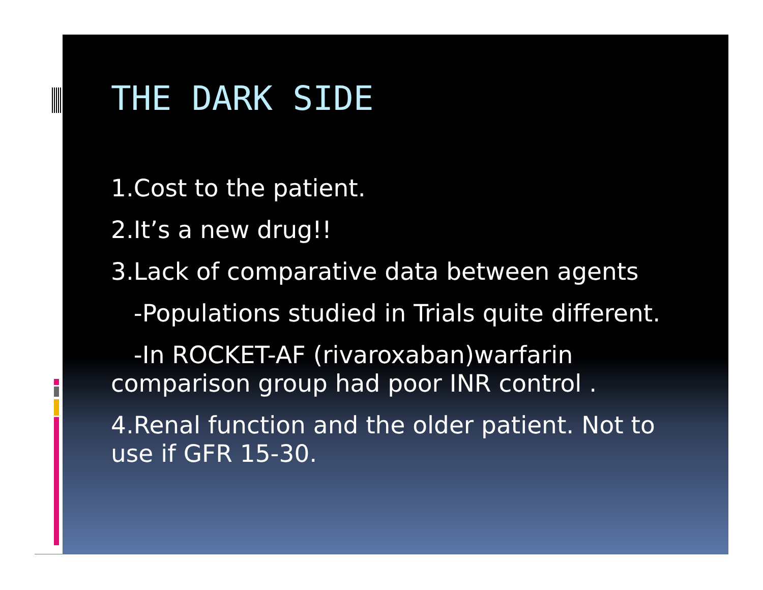THE DARK SIDE
1.Cost to the patient.
2.It’s a new drug!!
3.Lack of comparative data between agents
-Populations studied in Trials quite different.
-In ROCKET-AF (rivaroxaban)warfarin comparison group had poor INR control .
4.Renal function and the older patient. Not to use if GFR 15-30.